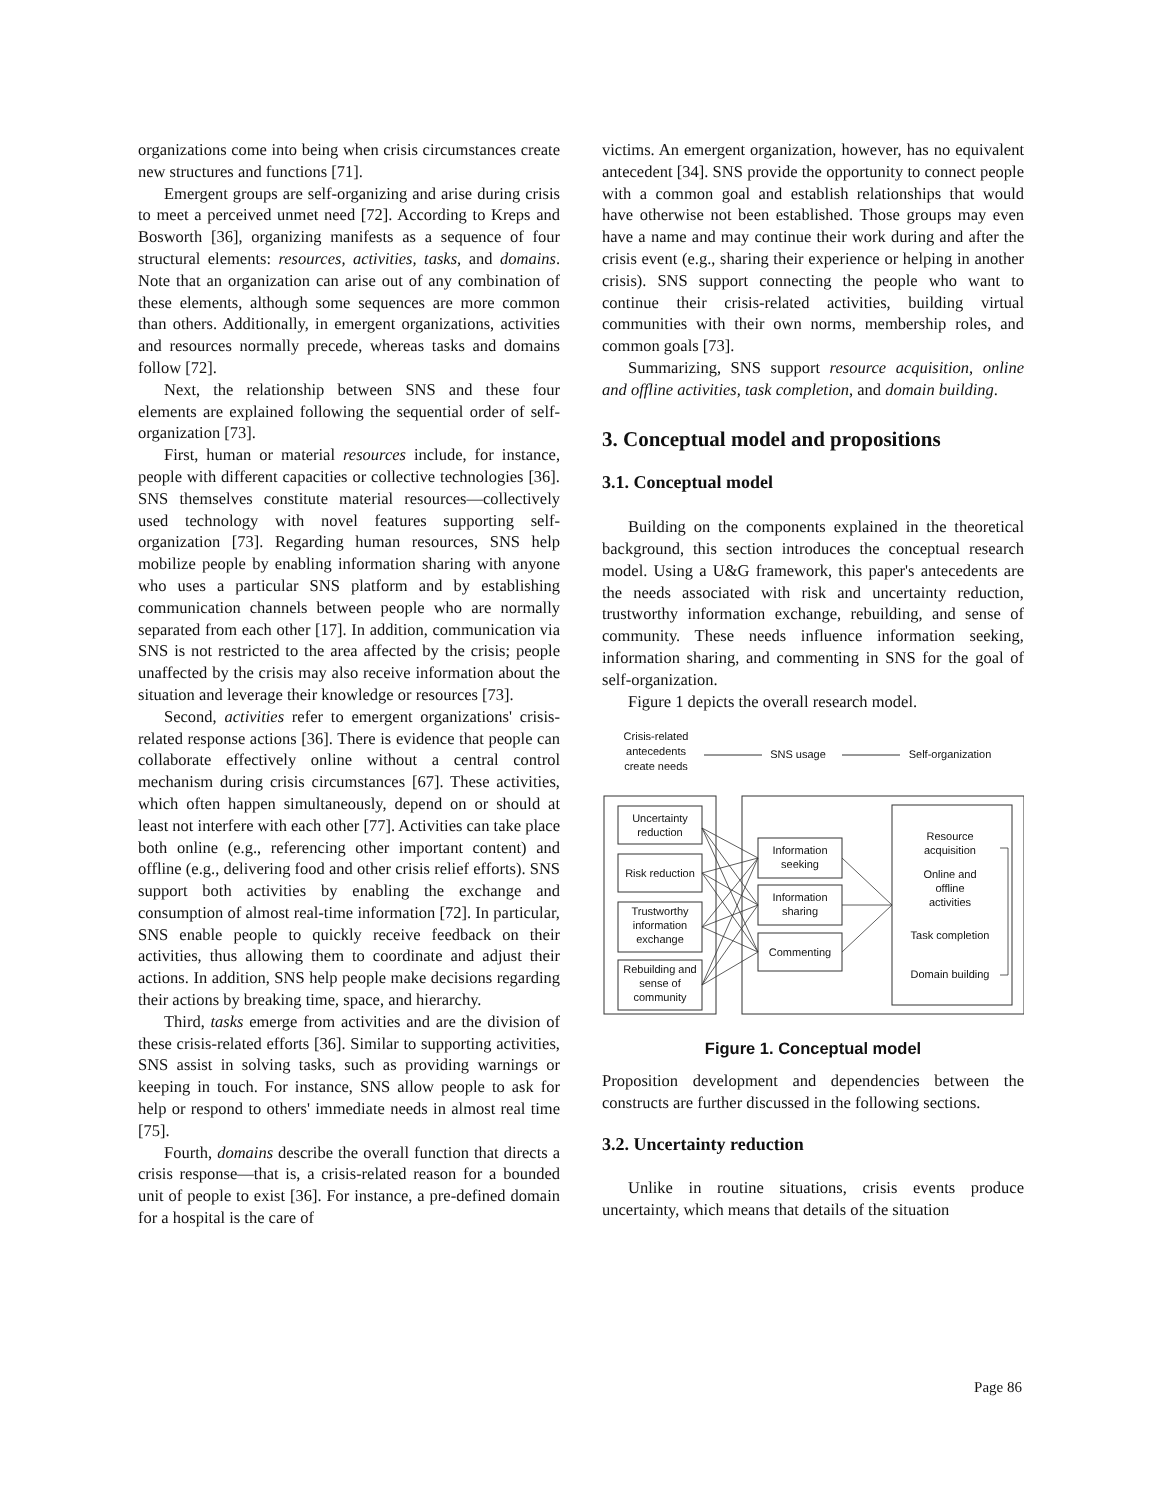organizations come into being when crisis circumstances create new structures and functions [71].
Emergent groups are self-organizing and arise during crisis to meet a perceived unmet need [72]. According to Kreps and Bosworth [36], organizing manifests as a sequence of four structural elements: resources, activities, tasks, and domains. Note that an organization can arise out of any combination of these elements, although some sequences are more common than others. Additionally, in emergent organizations, activities and resources normally precede, whereas tasks and domains follow [72].
Next, the relationship between SNS and these four elements are explained following the sequential order of self-organization [73].
First, human or material resources include, for instance, people with different capacities or collective technologies [36]. SNS themselves constitute material resources—collectively used technology with novel features supporting self-organization [73]. Regarding human resources, SNS help mobilize people by enabling information sharing with anyone who uses a particular SNS platform and by establishing communication channels between people who are normally separated from each other [17]. In addition, communication via SNS is not restricted to the area affected by the crisis; people unaffected by the crisis may also receive information about the situation and leverage their knowledge or resources [73].
Second, activities refer to emergent organizations' crisis-related response actions [36]. There is evidence that people can collaborate effectively online without a central control mechanism during crisis circumstances [67]. These activities, which often happen simultaneously, depend on or should at least not interfere with each other [77]. Activities can take place both online (e.g., referencing other important content) and offline (e.g., delivering food and other crisis relief efforts). SNS support both activities by enabling the exchange and consumption of almost real-time information [72]. In particular, SNS enable people to quickly receive feedback on their activities, thus allowing them to coordinate and adjust their actions. In addition, SNS help people make decisions regarding their actions by breaking time, space, and hierarchy.
Third, tasks emerge from activities and are the division of these crisis-related efforts [36]. Similar to supporting activities, SNS assist in solving tasks, such as providing warnings or keeping in touch. For instance, SNS allow people to ask for help or respond to others' immediate needs in almost real time [75].
Fourth, domains describe the overall function that directs a crisis response—that is, a crisis-related reason for a bounded unit of people to exist [36]. For instance, a pre-defined domain for a hospital is the care of
victims. An emergent organization, however, has no equivalent antecedent [34]. SNS provide the opportunity to connect people with a common goal and establish relationships that would have otherwise not been established. Those groups may even have a name and may continue their work during and after the crisis event (e.g., sharing their experience or helping in another crisis). SNS support connecting the people who want to continue their crisis-related activities, building virtual communities with their own norms, membership roles, and common goals [73].
Summarizing, SNS support resource acquisition, online and offline activities, task completion, and domain building.
3. Conceptual model and propositions
3.1. Conceptual model
Building on the components explained in the theoretical background, this section introduces the conceptual research model. Using a U&G framework, this paper's antecedents are the needs associated with risk and uncertainty reduction, trustworthy information exchange, rebuilding, and sense of community. These needs influence information seeking, information sharing, and commenting in SNS for the goal of self-organization.
Figure 1 depicts the overall research model.
Crisis-related
antecedents
create needs
SNS usage
Self-organization
Uncertainty
reduction
Risk reduction
Trustworthy
information
exchange
Rebuilding and
sense of
community
Information
seeking
Information
sharing
Commenting
Resource
acquisition
Online and
offline
activities
Task completion
Domain building
Figure 1. Conceptual model
Proposition development and dependencies between the constructs are further discussed in the following sections.
3.2. Uncertainty reduction
Unlike in routine situations, crisis events produce uncertainty, which means that details of the situation
Page 86